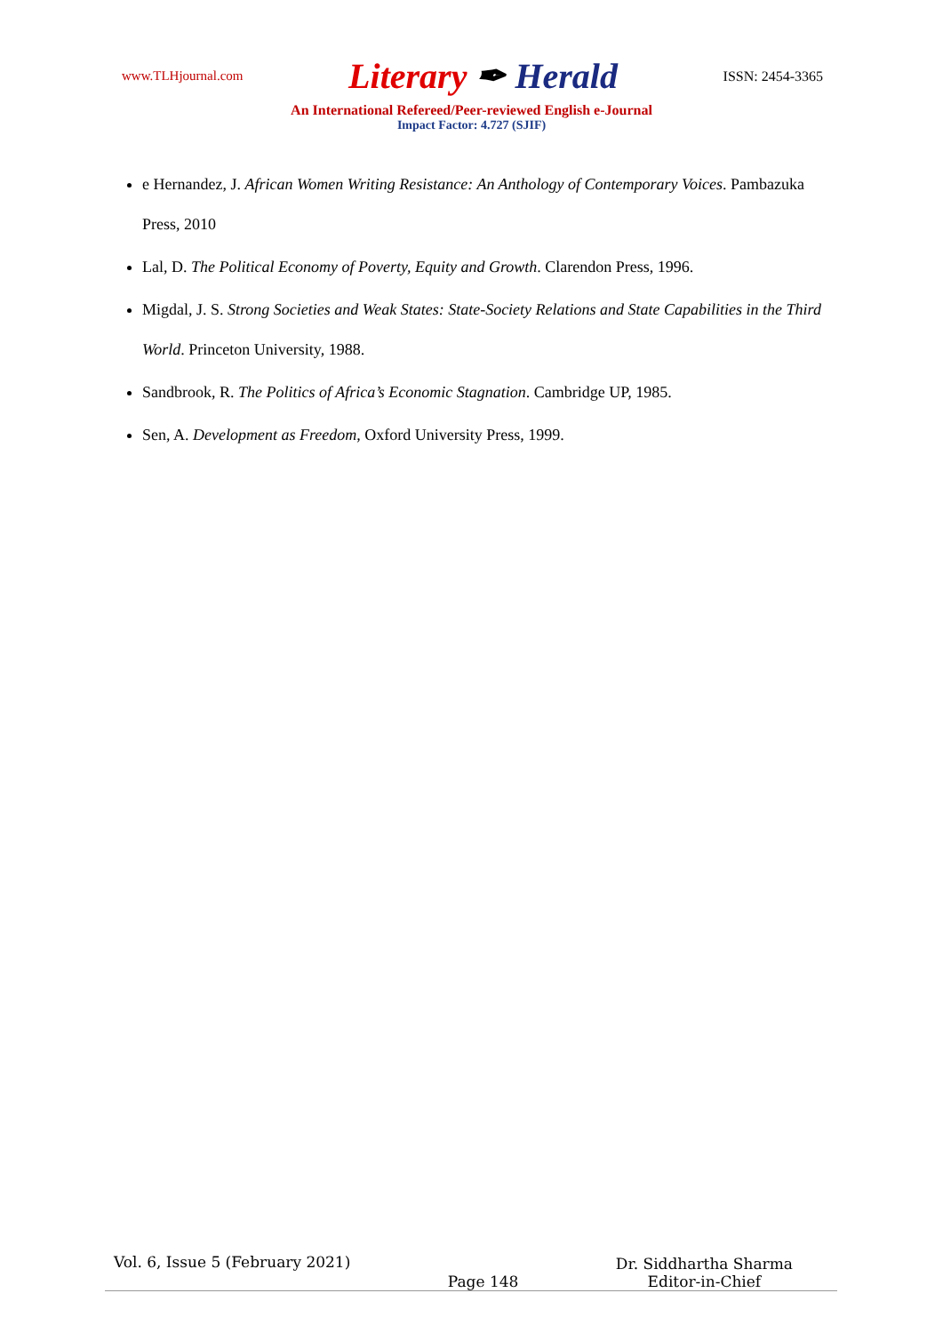www.TLHjournal.com Literary ✒ Herald ISSN: 2454-3365
An International Refereed/Peer-reviewed English e-Journal
Impact Factor: 4.727 (SJIF)
e Hernandez, J. African Women Writing Resistance: An Anthology of Contemporary Voices. Pambazuka Press, 2010
Lal, D. The Political Economy of Poverty, Equity and Growth. Clarendon Press, 1996.
Migdal, J. S. Strong Societies and Weak States: State-Society Relations and State Capabilities in the Third World. Princeton University, 1988.
Sandbrook, R. The Politics of Africa’s Economic Stagnation. Cambridge UP, 1985.
Sen, A. Development as Freedom, Oxford University Press, 1999.
Vol. 6, Issue 5 (February 2021) Page 148 Dr. Siddhartha Sharma
Editor-in-Chief